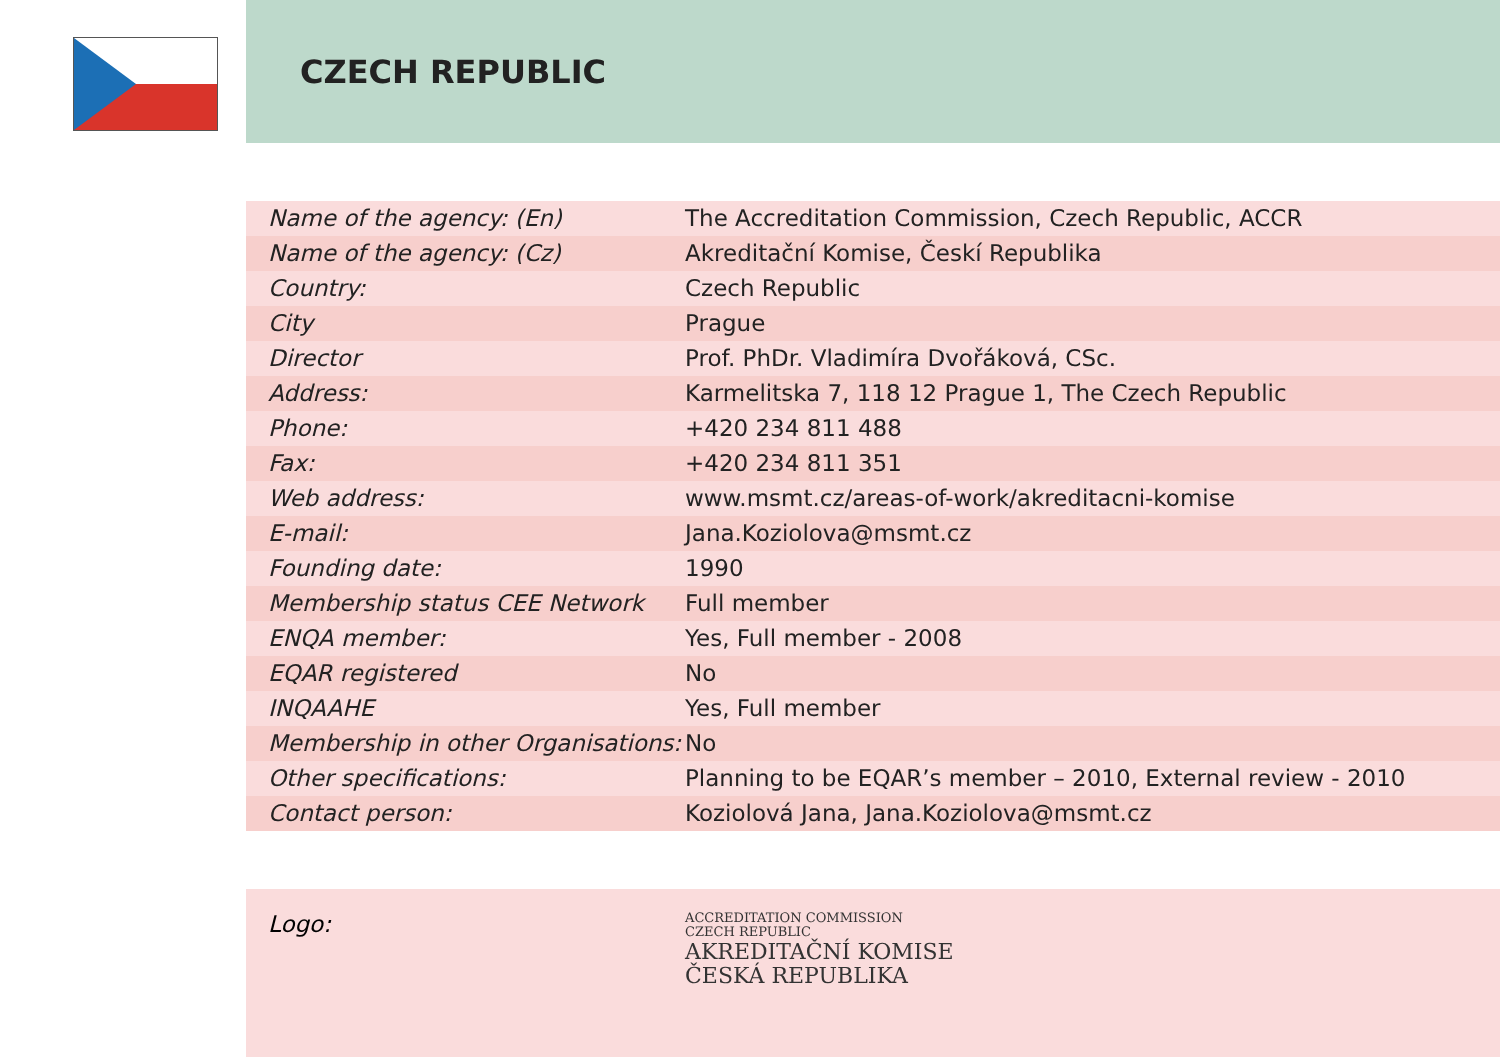CZECH REPUBLIC
| Name of the agency: (En) | The Accreditation Commission, Czech Republic, ACCR |
| Name of the agency: (Cz) | Akreditační Komise, Českí Republika |
| Country: | Czech Republic |
| City | Prague |
| Director | Prof. PhDr. Vladimíra Dvořáková, CSc. |
| Address: | Karmelitska 7, 118 12 Prague 1, The Czech Republic |
| Phone: | +420 234 811 488 |
| Fax: | +420 234 811 351 |
| Web address: | www.msmt.cz/areas-of-work/akreditacni-komise |
| E-mail: | Jana.Koziolova@msmt.cz |
| Founding date: | 1990 |
| Membership status CEE Network | Full member |
| ENQA member: | Yes, Full member - 2008 |
| EQAR registered | No |
| INQAAHE | Yes, Full member |
| Membership in other Organisations: | No |
| Other specifications: | Planning to be EQAR’s member – 2010, External review - 2010 |
| Contact person: | Koziolová Jana, Jana.Koziolova@msmt.cz |
Logo:
ACCREDITATION COMMISSION
CZECH REPUBLIC
AKREDITAČNÍ KOMISE
ČESKÁ REPUBLIKA